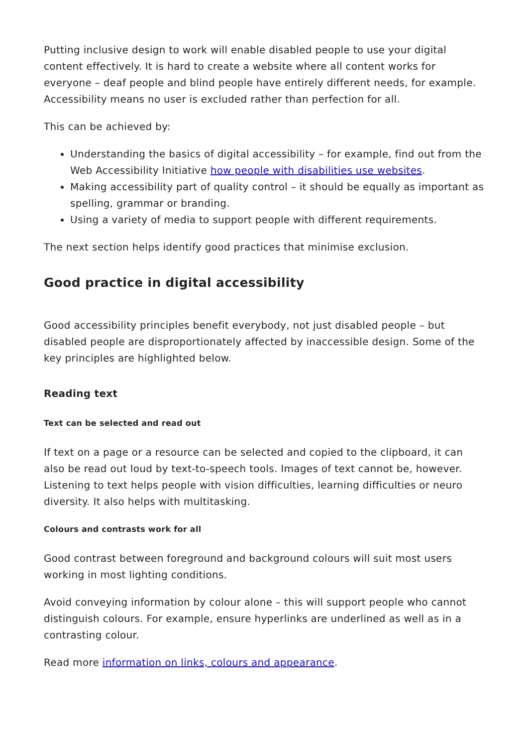Putting inclusive design to work will enable disabled people to use your digital content effectively. It is hard to create a website where all content works for everyone – deaf people and blind people have entirely different needs, for example. Accessibility means no user is excluded rather than perfection for all.
This can be achieved by:
Understanding the basics of digital accessibility – for example, find out from the Web Accessibility Initiative how people with disabilities use websites.
Making accessibility part of quality control – it should be equally as important as spelling, grammar or branding.
Using a variety of media to support people with different requirements.
The next section helps identify good practices that minimise exclusion.
Good practice in digital accessibility
Good accessibility principles benefit everybody, not just disabled people – but disabled people are disproportionately affected by inaccessible design. Some of the key principles are highlighted below.
Reading text
Text can be selected and read out
If text on a page or a resource can be selected and copied to the clipboard, it can also be read out loud by text-to-speech tools. Images of text cannot be, however. Listening to text helps people with vision difficulties, learning difficulties or neuro diversity. It also helps with multitasking.
Colours and contrasts work for all
Good contrast between foreground and background colours will suit most users working in most lighting conditions.
Avoid conveying information by colour alone – this will support people who cannot distinguish colours. For example, ensure hyperlinks are underlined as well as in a contrasting colour.
Read more information on links, colours and appearance.